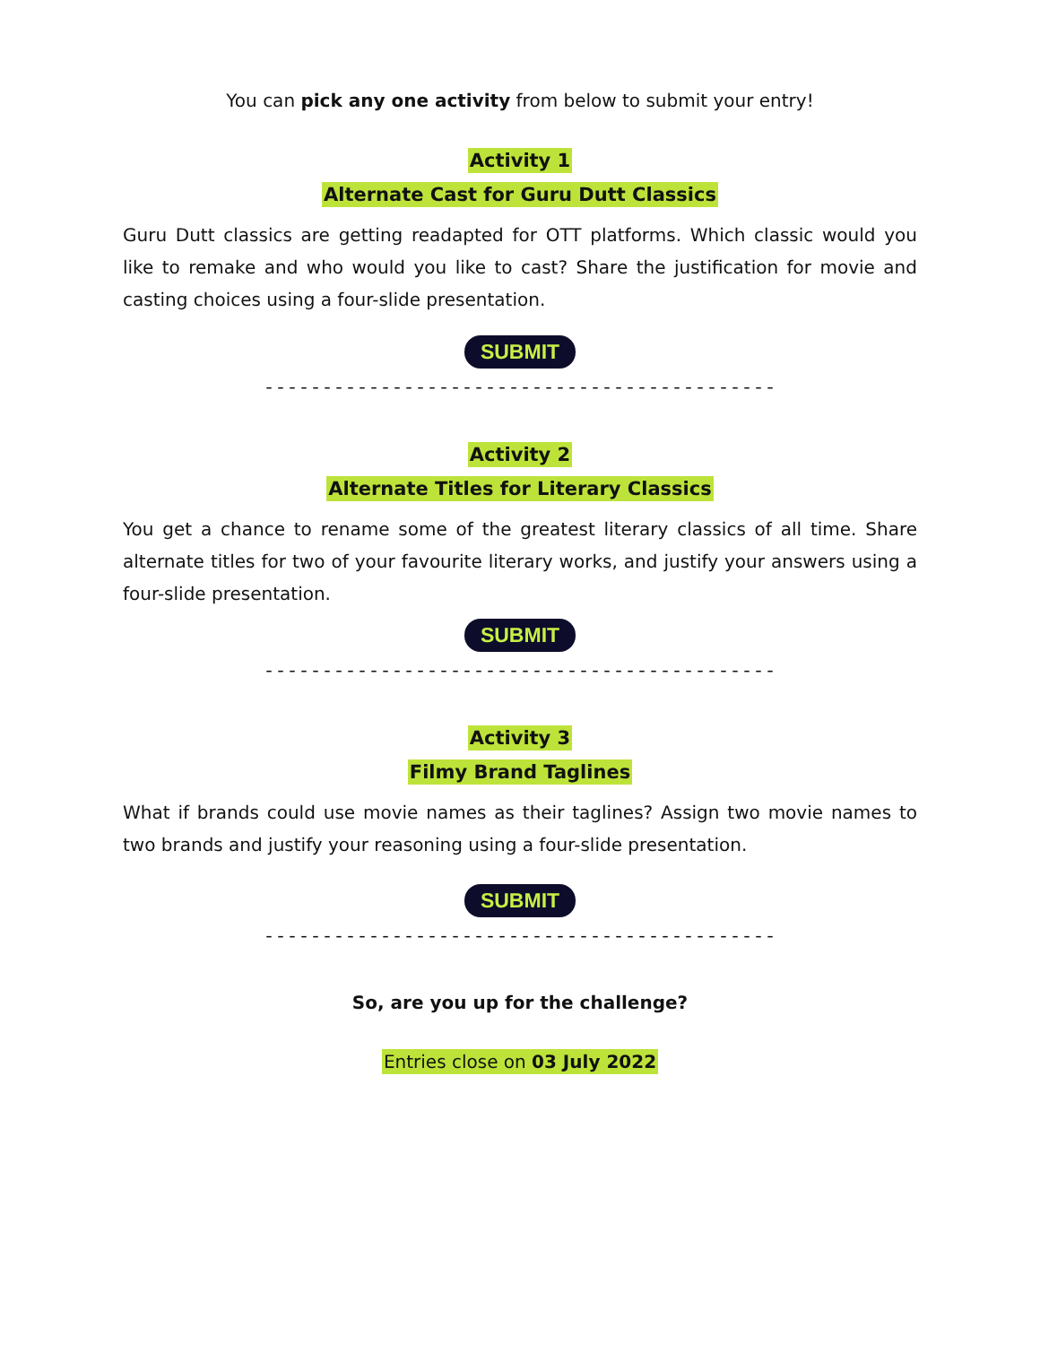You can pick any one activity from below to submit your entry!
Activity 1
Alternate Cast for Guru Dutt Classics
Guru Dutt classics are getting readapted for OTT platforms. Which classic would you like to remake and who would you like to cast? Share the justification for movie and casting choices using a four-slide presentation.
SUBMIT
--------------------------------------------
Activity 2
Alternate Titles for Literary Classics
You get a chance to rename some of the greatest literary classics of all time. Share alternate titles for two of your favourite literary works, and justify your answers using a four-slide presentation.
SUBMIT
--------------------------------------------
Activity 3
Filmy Brand Taglines
What if brands could use movie names as their taglines? Assign two movie names to two brands and justify your reasoning using a four-slide presentation.
SUBMIT
--------------------------------------------
So, are you up for the challenge?
Entries close on 03 July 2022